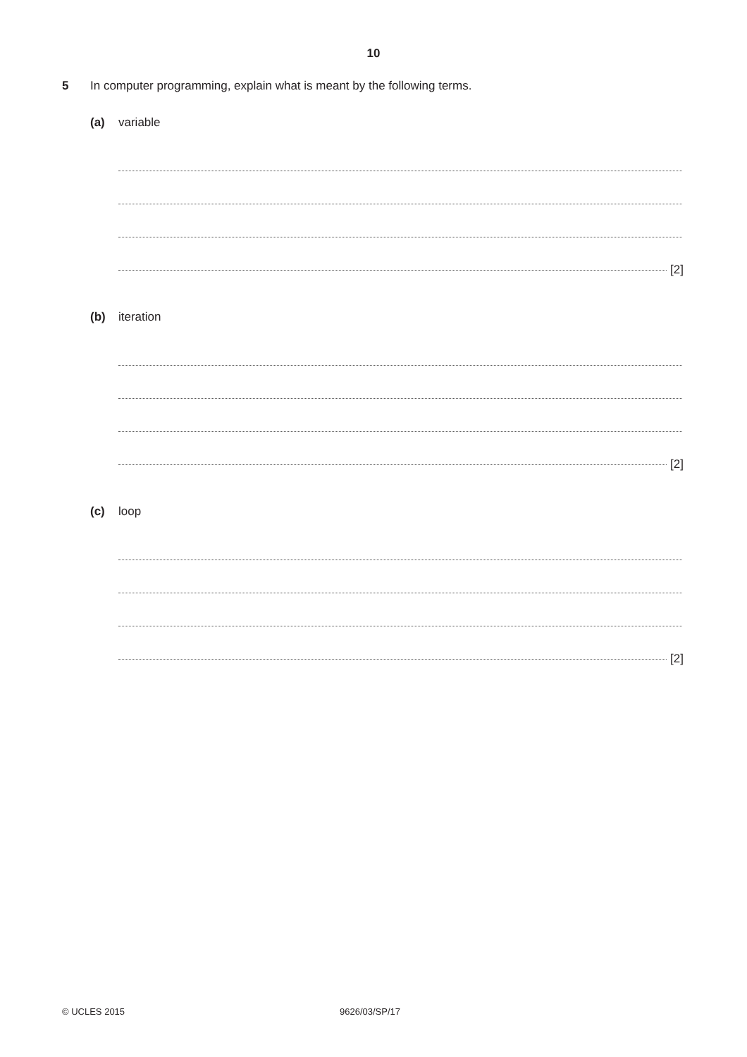10
5 In computer programming, explain what is meant by the following terms.
(a) variable
[2]
(b) iteration
[2]
(c) loop
[2]
© UCLES 2015 9626/03/SP/17